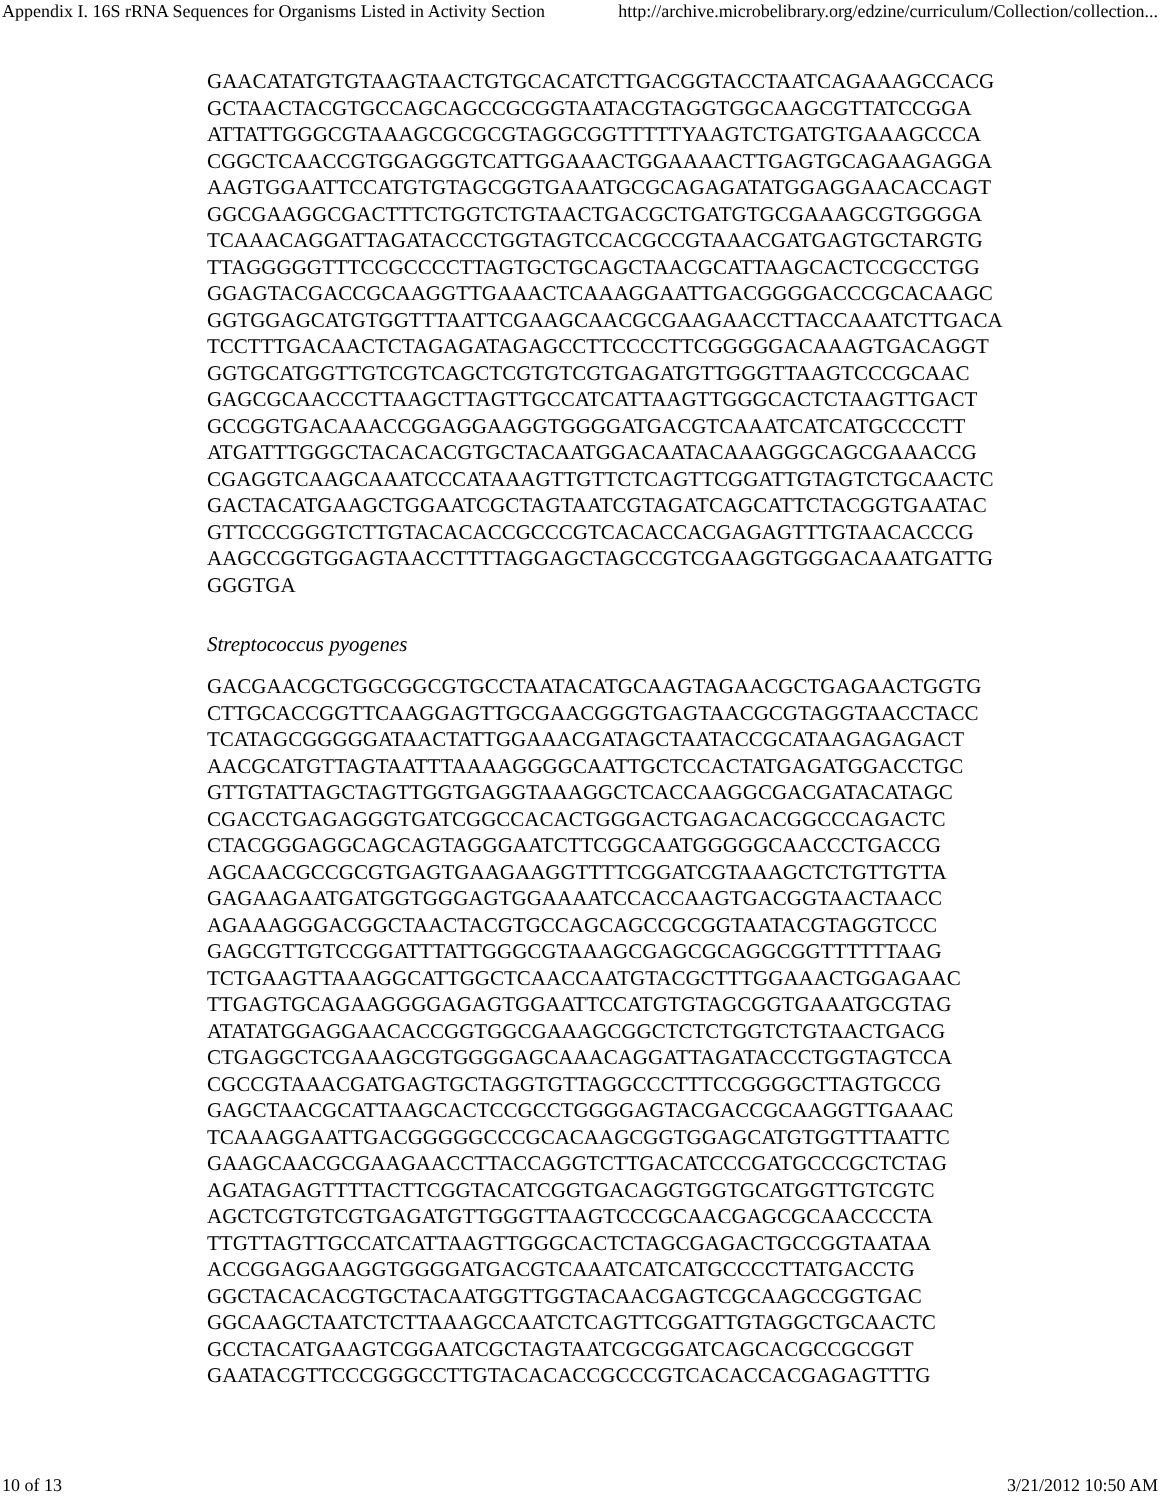Appendix I. 16S rRNA Sequences for Organisms Listed in Activity Section http://archive.microbelibrary.org/edzine/curriculum/Collection/collection...
GAACATATGTGTAAGTAACTGTGCACATCTTGACGGTACCTAATCAGAAAGCCACG GCTAACTACGTGCCAGCAGCCGCGGTAATACGTAGGTGGCAAGCGTTATCCGGA ATTATTGGGCGTAAAGCGCGCGTAGGCGGTTTTTYAAGTCTGATGTGAAAGCCCA CGGCTCAACCGTGGAGGGTCATTGGAAACTGGAAAACTTGAGTGCAGAAGAGGA AAGTGGAATTCCATGTGTAGCGGTGAAATGCGCAGAGATATGGAGGAACACCAGT GGCGAAGGCGACTTTCTGGTCTGTAACTGACGCTGATGTGCGAAAGCGTGGGGA TCAAACAGGATTAGATACCCTGGTAGTCCACGCCGTAAACGATGAGTGCTARGTG TTAGGGGGTTTCCGCCCCTTAGTGCTGCAGCTAACGCATTAAGCACTCCGCCTGG GGAGTACGACCGCAAGGTTGAAACTCAAAGGAATTGACGGGGACCCGCACAAGC GGTGGAGCATGTGGTTTAATTCGAAGCAACGCGAAGAACCTTACCAAATCTTGACA TCCTTTGACAACTCTAGAGATAGAGCCTTCCCCTTCGGGGGACAAAGTGACAGGT GGTGCATGGTTGTCGTCAGCTCGTGTCGTGAGATGTTGGGTTAAGTCCCGCAAC GAGCGCAACCCTTAAGCTTAGTTGCCATCATTAAGTTGGGCACTCTAAGTTGACT GCCGGTGACAAACCGGAGGAAGGTGGGGATGACGTCAAATCATCATGCCCCTT ATGATTTGGGCTACACACGTGCTACAATGGACAATACAAAGGGCAGCGAAACCG CGAGGTCAAGCAAATCCCATAAAGTTGTTCTCAGTTCGGATTGTAGTCTGCAACTC GACTACATGAAGCTGGAATCGCTAGTAATCGTAGATCAGCATTCTACGGTGAATAC GTTCCCGGGTCTTGTACACACCGCCCGTCACACCACGAGAGTTTGTAACACCCG AAGCCGGTGGAGTAACCTTTTAGGAGCTAGCCGTCGAAGGTGGGACAAATGATTG GGGTGA
Streptococcus pyogenes
GACGAACGCTGGCGGCGTGCCTAATACATGCAAGTAGAACGCTGAGAACTGGTG CTTGCACCGGTTCAAGGAGTTGCGAACGGGTGAGTAACGCGTAGGTAACCTACC TCATAGCGGGGGATAACTATTGGAAACGATAGCTAATACCGCATAAGAGAGACT AACGCATGTTAGTAATTTAAAAGGGGCAATTGCTCCACTATGAGATGGACCTGC GTTGTATTAGCTAGTTGGTGAGGTAAAGGCTCACCAAGGCGACGATACATAGC CGACCTGAGAGGGTGATCGGCCACACTGGGACTGAGACACGGCCCAGACTC CTACGGGAGGCAGCAGTAGGGAATCTTCGGCAATGGGGGCAACCCTGACCG AGCAACGCCGCGTGAGTGAAGAAGGTTTTCGGATCGTAAAGCTCTGTTGTTA GAGAAGAATGATGGTGGGAGTGGAAAATCCACCAAGTGACGGTAACTAACC AGAAAGGGACGGCTAACTACGTGCCAGCAGCCGCGGTAATACGTAGGTCCC GAGCGTTGTCCGGATTTATTGGGCGTAAAGCGAGCGCAGGCGGTTTTTTAAG TCTGAAGTTAAAGGCATTGGCTCAACCAATGTACGCTTTGGAAACTGGAGAAC TTGAGTGCAGAAGGGGAGAGTGGAATTCCATGTGTAGCGGTGAAATGCGTAG ATATATGGAGGAACACCGGTGGCGAAAGCGGCTCTCTGGTCTGTAACTGACG CTGAGGCTCGAAAGCGTGGGGAGCAAACAGGATTAGATACCCTGGTAGTCCA CGCCGTAAACGATGAGTGCTAGGTGTTAGGCCCTTTCCGGGGCTTAGTGCCG GAGCTAACGCATTAAGCACTCCGCCTGGGGAGTACGACCGCAAGGTTGAAAC TCAAAGGAATTGACGGGGGCCCGCACAAGCGGTGGAGCATGTGGTTTAATTC GAAGCAACGCGAAGAACCTTACCAGGTCTTGACATCCCGATGCCCGCTCTAG AGATAGAGTTTTACTTCGGTACATCGGTGACAGGTGGTGCATGGTTGTCGTC AGCTCGTGTCGTGAGATGTTGGGTTAAGTCCCGCAACGAGCGCAACCCCTA TTGTTAGTTGCCATCATTAAGTTGGGCACTCTAGCGAGACTGCCGGTAATAA ACCGGAGGAAGGTGGGGATGACGTCAAATCATCATGCCCCTTATGACCTG GGCTACACACGTGCTACAATGGTTGGTACAACGAGTCGCAAGCCGGTGAC GGCAAGCTAATCTCTTAAAGCCAATCTCAGTTCGGATTGTAGGCTGCAACTC GCCTACATGAAGTCGGAATCGCTAGTAATCGCGGATCAGCACGCCGCGGT GAATACGTTCCCGGGCCTTGTACACACCGCCCGTCACACCACGAGAGTTTG
10 of 13 3/21/2012 10:50 AM